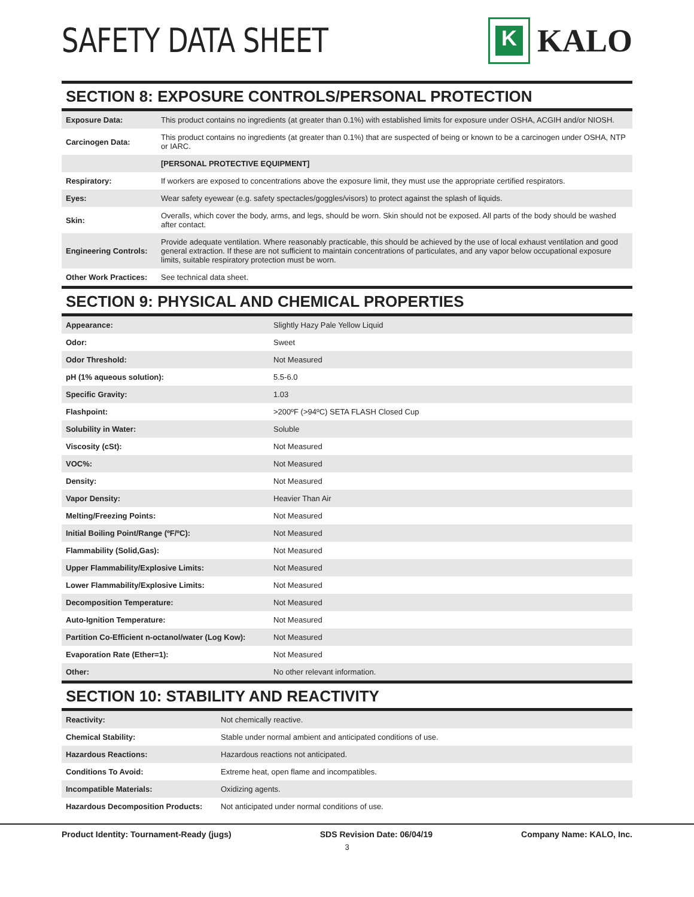SAFETY DATA SHEET
K
KALO
SECTION 8: EXPOSURE CONTROLS/PERSONAL PROTECTION
| Exposure Data: | This product contains no ingredients (at greater than 0.1%) with established limits for exposure under OSHA, ACGIH and/or NIOSH. |
| Carcinogen Data: | This product contains no ingredients (at greater than 0.1%) that are suspected of being or known to be a carcinogen under OSHA, NTP or IARC. |
| | [PERSONAL PROTECTIVE EQUIPMENT] |
| Respiratory: | If workers are exposed to concentrations above the exposure limit, they must use the appropriate certified respirators. |
| Eyes: | Wear safety eyewear (e.g. safety spectacles/goggles/visors) to protect against the splash of liquids. |
| Skin: | Overalls, which cover the body, arms, and legs, should be worn. Skin should not be exposed. All parts of the body should be washed after contact. |
| Engineering Controls: | Provide adequate ventilation. Where reasonably practicable, this should be achieved by the use of local exhaust ventilation and good general extraction. If these are not sufficient to maintain concentrations of particulates, and any vapor below occupational exposure limits, suitable respiratory protection must be worn. |
| Other Work Practices: | See technical data sheet. |
SECTION 9: PHYSICAL AND CHEMICAL PROPERTIES
| Appearance: | Slightly Hazy Pale Yellow Liquid |
| Odor: | Sweet |
| Odor Threshold: | Not Measured |
| pH (1% aqueous solution): | 5.5-6.0 |
| Specific Gravity: | 1.03 |
| Flashpoint: | >200ºF (>94ºC) SETA FLASH Closed Cup |
| Solubility in Water: | Soluble |
| Viscosity (cSt): | Not Measured |
| VOC%: | Not Measured |
| Density: | Not Measured |
| Vapor Density: | Heavier Than Air |
| Melting/Freezing Points: | Not Measured |
| Initial Boiling Point/Range (ºF/ºC): | Not Measured |
| Flammability (Solid,Gas): | Not Measured |
| Upper Flammability/Explosive Limits: | Not Measured |
| Lower Flammability/Explosive Limits: | Not Measured |
| Decomposition Temperature: | Not Measured |
| Auto-Ignition Temperature: | Not Measured |
| Partition Co-Efficient n-octanol/water (Log Kow): | Not Measured |
| Evaporation Rate (Ether=1): | Not Measured |
| Other: | No other relevant information. |
SECTION 10: STABILITY AND REACTIVITY
| Reactivity: | Not chemically reactive. |
| Chemical Stability: | Stable under normal ambient and anticipated conditions of use. |
| Hazardous Reactions: | Hazardous reactions not anticipated. |
| Conditions To Avoid: | Extreme heat, open flame and incompatibles. |
| Incompatible Materials: | Oxidizing agents. |
| Hazardous Decomposition Products: | Not anticipated under normal conditions of use. |
Product Identity: Tournament-Ready (jugs) SDS Revision Date: 06/04/19 Company Name: KALO, Inc.
3